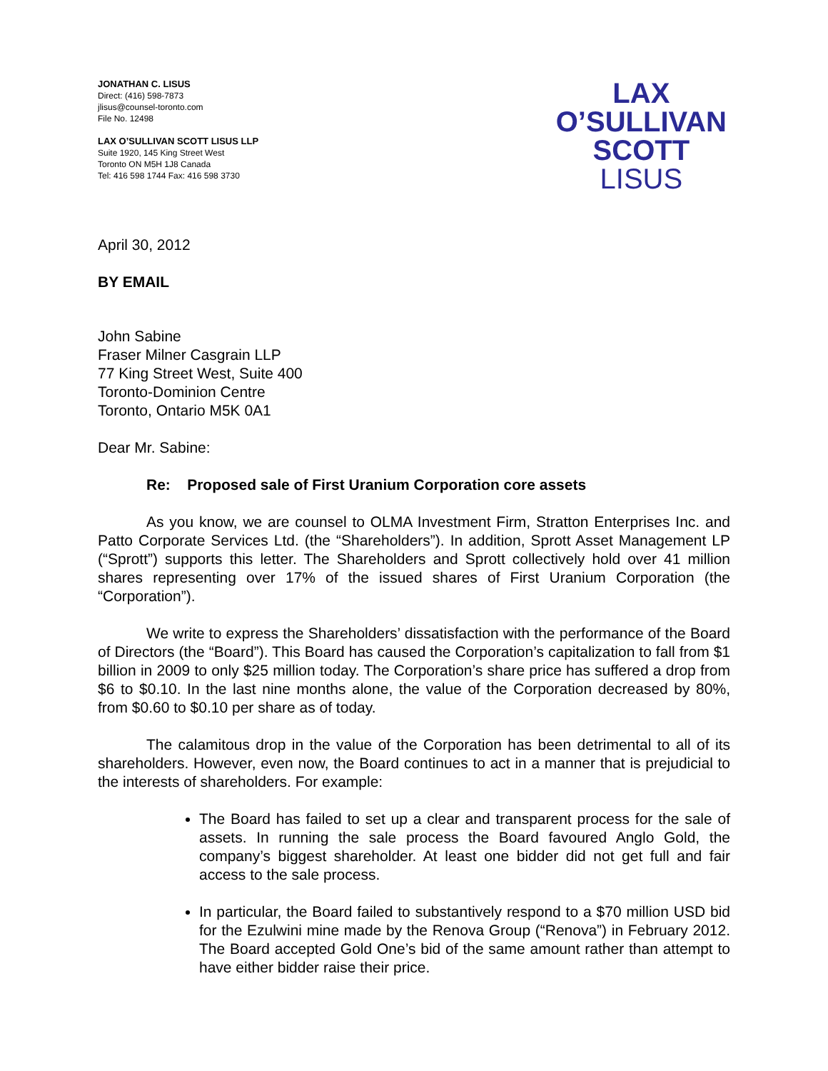JONATHAN C. LISUS
Direct: (416) 598-7873
jlisus@counsel-toronto.com
File No. 12498
LAX O’SULLIVAN SCOTT LISUS LLP
Suite 1920, 145 King Street West
Toronto ON M5H 1J8 Canada
Tel: 416 598 1744 Fax: 416 598 3730
LAX
O’SULLIVAN
SCOTT
LISUS
April 30, 2012
BY EMAIL
John Sabine
Fraser Milner Casgrain LLP
77 King Street West, Suite 400
Toronto-Dominion Centre
Toronto, Ontario M5K 0A1
Dear Mr. Sabine:
Re: Proposed sale of First Uranium Corporation core assets
As you know, we are counsel to OLMA Investment Firm, Stratton Enterprises Inc. and Patto Corporate Services Ltd. (the “Shareholders”). In addition, Sprott Asset Management LP (“Sprott”) supports this letter. The Shareholders and Sprott collectively hold over 41 million shares representing over 17% of the issued shares of First Uranium Corporation (the “Corporation”).
We write to express the Shareholders’ dissatisfaction with the performance of the Board of Directors (the “Board”). This Board has caused the Corporation’s capitalization to fall from $1 billion in 2009 to only $25 million today. The Corporation’s share price has suffered a drop from $6 to $0.10. In the last nine months alone, the value of the Corporation decreased by 80%, from $0.60 to $0.10 per share as of today.
The calamitous drop in the value of the Corporation has been detrimental to all of its shareholders. However, even now, the Board continues to act in a manner that is prejudicial to the interests of shareholders. For example:
The Board has failed to set up a clear and transparent process for the sale of assets. In running the sale process the Board favoured Anglo Gold, the company’s biggest shareholder. At least one bidder did not get full and fair access to the sale process.
In particular, the Board failed to substantively respond to a $70 million USD bid for the Ezulwini mine made by the Renova Group (“Renova”) in February 2012. The Board accepted Gold One’s bid of the same amount rather than attempt to have either bidder raise their price.